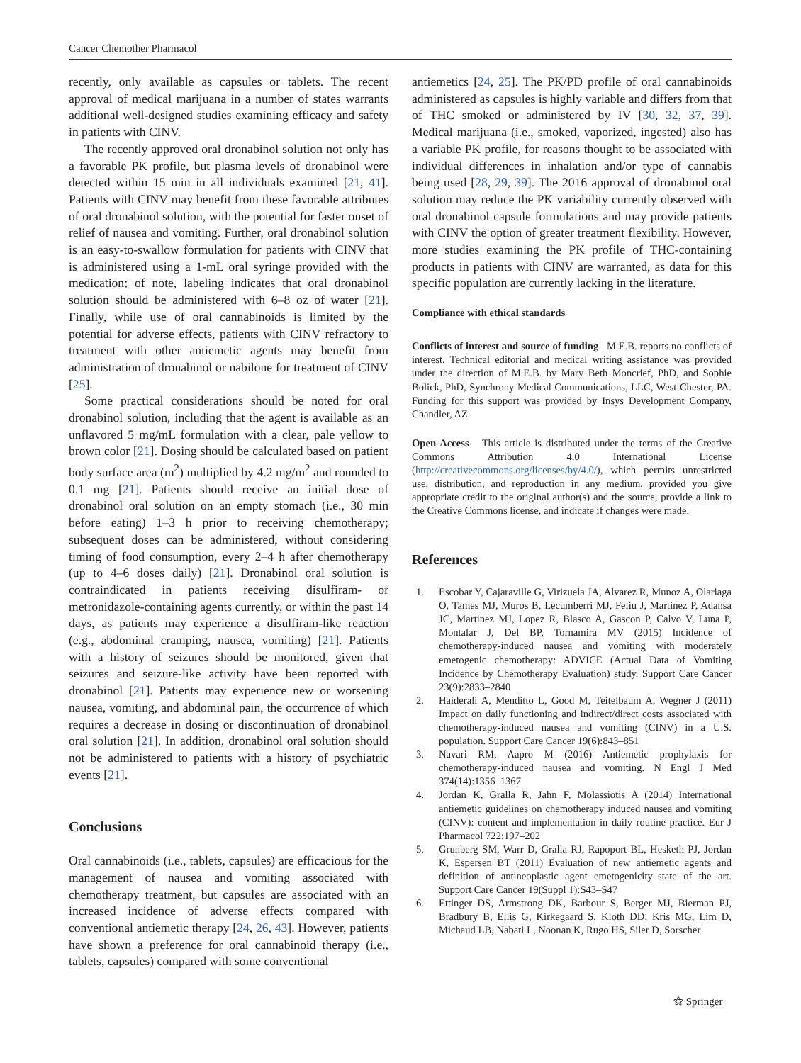Cancer Chemother Pharmacol
recently, only available as capsules or tablets. The recent approval of medical marijuana in a number of states warrants additional well-designed studies examining efficacy and safety in patients with CINV.
The recently approved oral dronabinol solution not only has a favorable PK profile, but plasma levels of dronabinol were detected within 15 min in all individuals examined [21, 41]. Patients with CINV may benefit from these favorable attributes of oral dronabinol solution, with the potential for faster onset of relief of nausea and vomiting. Further, oral dronabinol solution is an easy-to-swallow formulation for patients with CINV that is administered using a 1-mL oral syringe provided with the medication; of note, labeling indicates that oral dronabinol solution should be administered with 6–8 oz of water [21]. Finally, while use of oral cannabinoids is limited by the potential for adverse effects, patients with CINV refractory to treatment with other antiemetic agents may benefit from administration of dronabinol or nabilone for treatment of CINV [25].
Some practical considerations should be noted for oral dronabinol solution, including that the agent is available as an unflavored 5 mg/mL formulation with a clear, pale yellow to brown color [21]. Dosing should be calculated based on patient body surface area (m<sup>2</sup>) multiplied by 4.2 mg/m<sup>2</sup> and rounded to 0.1 mg [21]. Patients should receive an initial dose of dronabinol oral solution on an empty stomach (i.e., 30 min before eating) 1–3 h prior to receiving chemotherapy; subsequent doses can be administered, without considering timing of food consumption, every 2–4 h after chemotherapy (up to 4–6 doses daily) [21]. Dronabinol oral solution is contraindicated in patients receiving disulfiram- or metronidazole-containing agents currently, or within the past 14 days, as patients may experience a disulfiram-like reaction (e.g., abdominal cramping, nausea, vomiting) [21]. Patients with a history of seizures should be monitored, given that seizures and seizure-like activity have been reported with dronabinol [21]. Patients may experience new or worsening nausea, vomiting, and abdominal pain, the occurrence of which requires a decrease in dosing or discontinuation of dronabinol oral solution [21]. In addition, dronabinol oral solution should not be administered to patients with a history of psychiatric events [21].
Conclusions
Oral cannabinoids (i.e., tablets, capsules) are efficacious for the management of nausea and vomiting associated with chemotherapy treatment, but capsules are associated with an increased incidence of adverse effects compared with conventional antiemetic therapy [24, 26, 43]. However, patients have shown a preference for oral cannabinoid therapy (i.e., tablets, capsules) compared with some conventional
antiemetics [24, 25]. The PK/PD profile of oral cannabinoids administered as capsules is highly variable and differs from that of THC smoked or administered by IV [30, 32, 37, 39]. Medical marijuana (i.e., smoked, vaporized, ingested) also has a variable PK profile, for reasons thought to be associated with individual differences in inhalation and/or type of cannabis being used [28, 29, 39]. The 2016 approval of dronabinol oral solution may reduce the PK variability currently observed with oral dronabinol capsule formulations and may provide patients with CINV the option of greater treatment flexibility. However, more studies examining the PK profile of THC-containing products in patients with CINV are warranted, as data for this specific population are currently lacking in the literature.
Compliance with ethical standards
Conflicts of interest and source of funding M.E.B. reports no conflicts of interest. Technical editorial and medical writing assistance was provided under the direction of M.E.B. by Mary Beth Moncrief, PhD, and Sophie Bolick, PhD, Synchrony Medical Communications, LLC, West Chester, PA. Funding for this support was provided by Insys Development Company, Chandler, AZ.
Open Access This article is distributed under the terms of the Creative Commons Attribution 4.0 International License (http://creativecommons.org/licenses/by/4.0/), which permits unrestricted use, distribution, and reproduction in any medium, provided you give appropriate credit to the original author(s) and the source, provide a link to the Creative Commons license, and indicate if changes were made.
References
1. Escobar Y, Cajaraville G, Virizuela JA, Alvarez R, Munoz A, Olariaga O, Tames MJ, Muros B, Lecumberri MJ, Feliu J, Martinez P, Adansa JC, Martinez MJ, Lopez R, Blasco A, Gascon P, Calvo V, Luna P, Montalar J, Del BP, Tornamira MV (2015) Incidence of chemotherapy-induced nausea and vomiting with moderately emetogenic chemotherapy: ADVICE (Actual Data of Vomiting Incidence by Chemotherapy Evaluation) study. Support Care Cancer 23(9):2833–2840
2. Haiderali A, Menditto L, Good M, Teitelbaum A, Wegner J (2011) Impact on daily functioning and indirect/direct costs associated with chemotherapy-induced nausea and vomiting (CINV) in a U.S. population. Support Care Cancer 19(6):843–851
3. Navari RM, Aapro M (2016) Antiemetic prophylaxis for chemotherapy-induced nausea and vomiting. N Engl J Med 374(14):1356–1367
4. Jordan K, Gralla R, Jahn F, Molassiotis A (2014) International antiemetic guidelines on chemotherapy induced nausea and vomiting (CINV): content and implementation in daily routine practice. Eur J Pharmacol 722:197–202
5. Grunberg SM, Warr D, Gralla RJ, Rapoport BL, Hesketh PJ, Jordan K, Espersen BT (2011) Evaluation of new antiemetic agents and definition of antineoplastic agent emetogenicity–state of the art. Support Care Cancer 19(Suppl 1):S43–S47
6. Ettinger DS, Armstrong DK, Barbour S, Berger MJ, Bierman PJ, Bradbury B, Ellis G, Kirkegaard S, Kloth DD, Kris MG, Lim D, Michaud LB, Nabati L, Noonan K, Rugo HS, Siler D, Sorscher
⚝ Springer